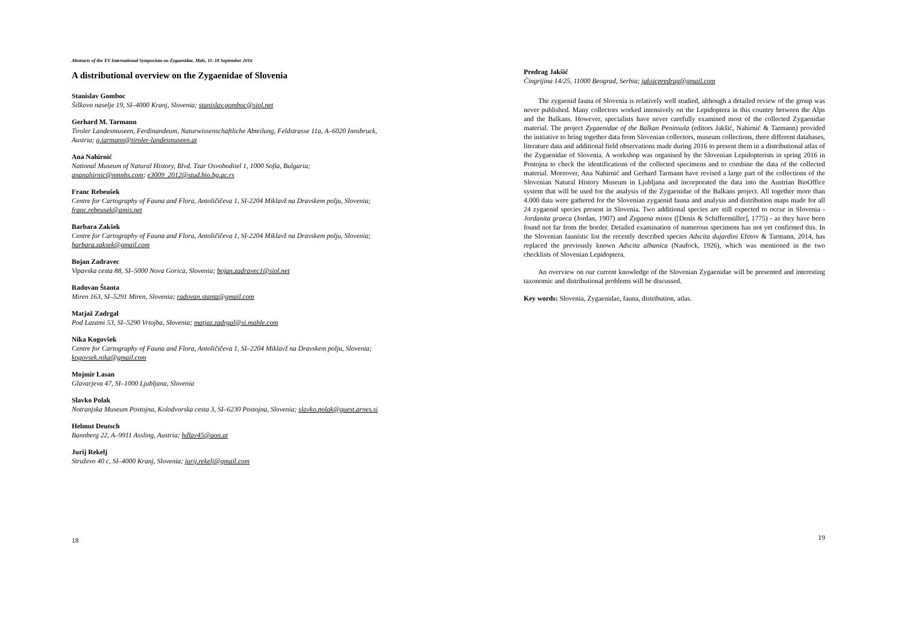Abstracts of the XV International Symposium on Zygaenidae, Mals, 11–18 September 2016
A distributional overview on the Zygaenidae of Slovenia
Stanislav Gomboc
Šiškovo naselje 19, SI–4000 Kranj, Slovenia; stanislav.gomboc@siol.net
Gerhard M. Tarmann
Tiroler Landesmuseen, Ferdinandeum, Naturwissenschaftliche Abteilung, Feldstrasse 11a, A–6020 Innsbruck, Austria; g.tarmann@tiroler-landesmuseen.at
Ana Nahirnić
National Museum of Natural History, Blvd. Tzar Osvoboditel 1, 1000 Sofia, Bulgaria; ananahirnic@nmnhs.com; e3009_2012@stud.bio.bg.ac.rs
Franc Rebeušek
Centre for Cartography of Fauna and Flora, Antoličičeva 1, SI-2204 Miklavž na Dravskem polju, Slovenia; franc.rebeusek@amis.net
Barbara Zakšek
Centre for Cartography of Fauna and Flora, Antoličičeva 1, SI-2204 Miklavž na Dravskem polju, Slovenia; barbara.zaksek@gmail.com
Bojan Zadravec
Vipavska cesta 88, SI–5000 Nova Gorica, Slovenia; bojan.zadravec1@siol.net
Radovan Štanta
Miren 163, SI–5291 Miren, Slovenia; radovan.stanta@gmail.com
Matjaž Zadrgal
Pod Lazami 53, SI–5290 Vrtojba, Slovenia; matjaz.zadrgal@si.mahle.com
Nika Kogovšek
Centre for Cartography of Fauna and Flora, Antoličičeva 1, SI–2204 Miklavž na Dravskem polju, Slovenia; kogovsek.nika@gmail.com
Mojmir Lasan
Glavarjeva 47, SI–1000 Ljubljana, Slovenia
Slavko Polak
Notranjska Museum Postojna, Kolodvorska cesta 3, SI–6230 Postojna, Slovenia; slavko.polak@guest.arnes.si
Helmut Deutsch
Bannberg 22, A–9911 Assling, Austria; hdlav45@aon.at
Jurij Rekelj
Struževo 40 c, SI–4000 Kranj, Slovenia; jurij.rekelj@gmail.com
18
Predrag Jakšić
Čingrijina 14/25, 11000 Beograd, Serbia; jaksicpredrag@gmail.com
The zygaenid fauna of Slovenia is relatively well studied, although a detailed review of the group was never published. Many collectors worked intensively on the Lepidoptera in this country between the Alps and the Balkans. However, specialists have never carefully examined most of the collected Zygaenidae material. The project Zygaenidae of the Balkan Peninsula (editors Jakšić, Nahirnić & Tarmann) provided the initiative to bring together data from Slovenian collectors, museum collections, three different databases, literature data and additional field observations made during 2016 to present them in a distributional atlas of the Zygaenidae of Slovenia. A workshop was organised by the Slovenian Lepidopterists in spring 2016 in Postojna to check the identifications of the collected specimens and to combine the data of the collected material. Moreover, Ana Nahirnić and Gerhard Tarmann have revised a large part of the collections of the Slovenian Natural History Museum in Ljubljana and incorporated the data into the Austrian BioOffice system that will be used for the analysis of the Zygaenidae of the Balkans project. All together more than 4.000 data were gathered for the Slovenian zygaenid fauna and analysis and distribution maps made for all 24 zygaenid species present in Slovenia. Two additional species are still expected to occur in Slovenia - Jordanita graeca (Jordan, 1907) and Zygaena minos ([Denis & Schiffermüller], 1775) - as they have been found not far from the border. Detailed examination of numerous specimens has not yet confirmed this. In the Slovenian faunistic list the recently described species Adscita dujardini Efetov & Tarmann, 2014, has replaced the previously known Adscita albanica (Naufock, 1926), which was mentioned in the two checklists of Slovenian Lepidoptera.
An overview on our current knowledge of the Slovenian Zygaenidae will be presented and interesting taxonomic and distributional problems will be discussed.
Key words: Slovenia, Zygaenidae, fauna, distribution, atlas.
19